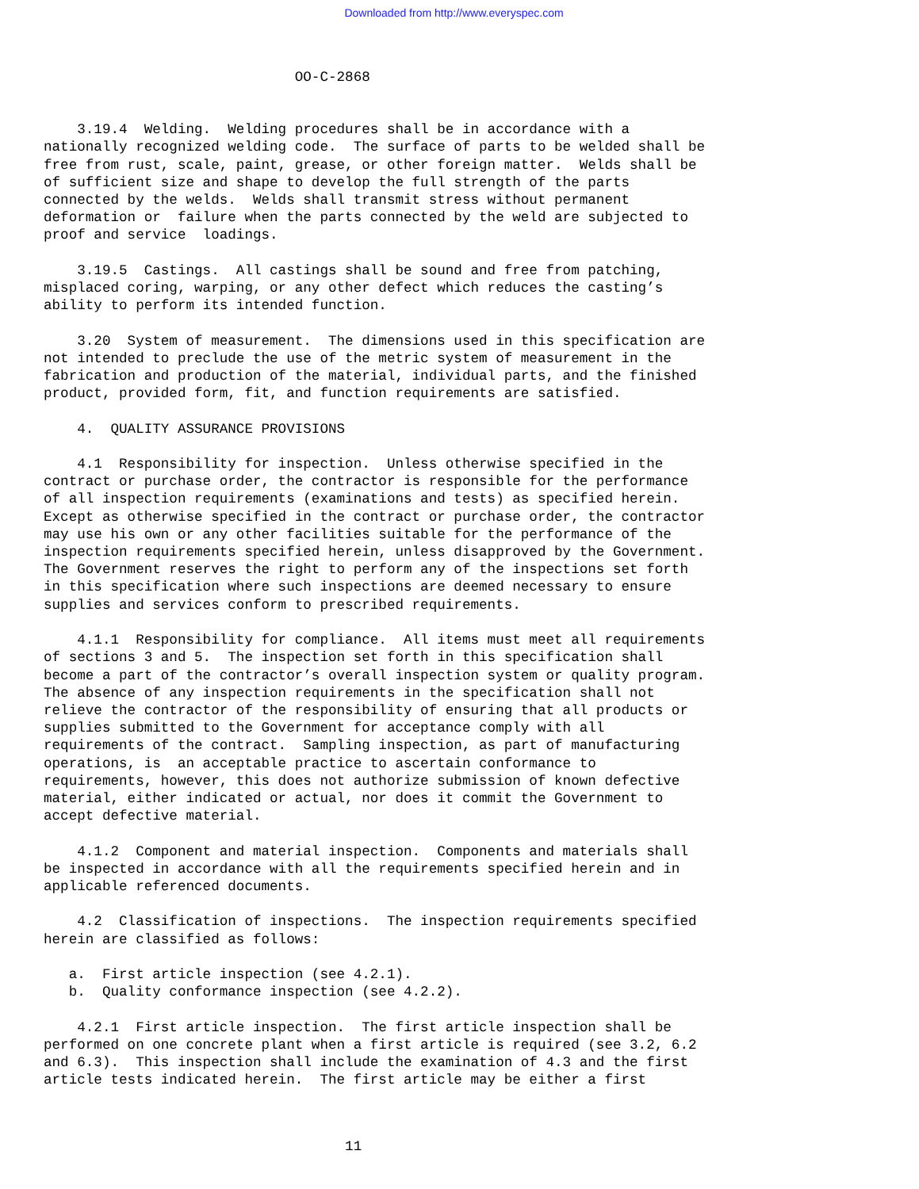Downloaded from http://www.everyspec.com
                              OO-C-2868
    3.19.4  Welding.  Welding procedures shall be in accordance with a
nationally recognized welding code.  The surface of parts to be welded shall be
free from rust, scale, paint, grease, or other foreign matter.  Welds shall be
of sufficient size and shape to develop the full strength of the parts
connected by the welds.  Welds shall transmit stress without permanent
deformation or  failure when the parts connected by the weld are subjected to
proof and service  loadings.

    3.19.5  Castings.  All castings shall be sound and free from patching,
misplaced coring, warping, or any other defect which reduces the casting’s
ability to perform its intended function.

    3.20  System of measurement.  The dimensions used in this specification are
not intended to preclude the use of the metric system of measurement in the
fabrication and production of the material, individual parts, and the finished
product, provided form, fit, and function requirements are satisfied.

    4.  QUALITY ASSURANCE PROVISIONS

    4.1  Responsibility for inspection.  Unless otherwise specified in the
contract or purchase order, the contractor is responsible for the performance
of all inspection requirements (examinations and tests) as specified herein.
Except as otherwise specified in the contract or purchase order, the contractor
may use his own or any other facilities suitable for the performance of the
inspection requirements specified herein, unless disapproved by the Government.
The Government reserves the right to perform any of the inspections set forth
in this specification where such inspections are deemed necessary to ensure
supplies and services conform to prescribed requirements.

    4.1.1  Responsibility for compliance.  All items must meet all requirements
of sections 3 and 5.  The inspection set forth in this specification shall
become a part of the contractor’s overall inspection system or quality program.
The absence of any inspection requirements in the specification shall not
relieve the contractor of the responsibility of ensuring that all products or
supplies submitted to the Government for acceptance comply with all
requirements of the contract.  Sampling inspection, as part of manufacturing
operations, is  an acceptable practice to ascertain conformance to
requirements, however, this does not authorize submission of known defective
material, either indicated or actual, nor does it commit the Government to
accept defective material.

    4.1.2  Component and material inspection.  Components and materials shall
be inspected in accordance with all the requirements specified herein and in
applicable referenced documents.

    4.2  Classification of inspections.  The inspection requirements specified
herein are classified as follows:

   a.  First article inspection (see 4.2.1).
   b.  Quality conformance inspection (see 4.2.2).

    4.2.1  First article inspection.  The first article inspection shall be
performed on one concrete plant when a first article is required (see 3.2, 6.2
and 6.3).  This inspection shall include the examination of 4.3 and the first
article tests indicated herein.  The first article may be either a first
                                    11